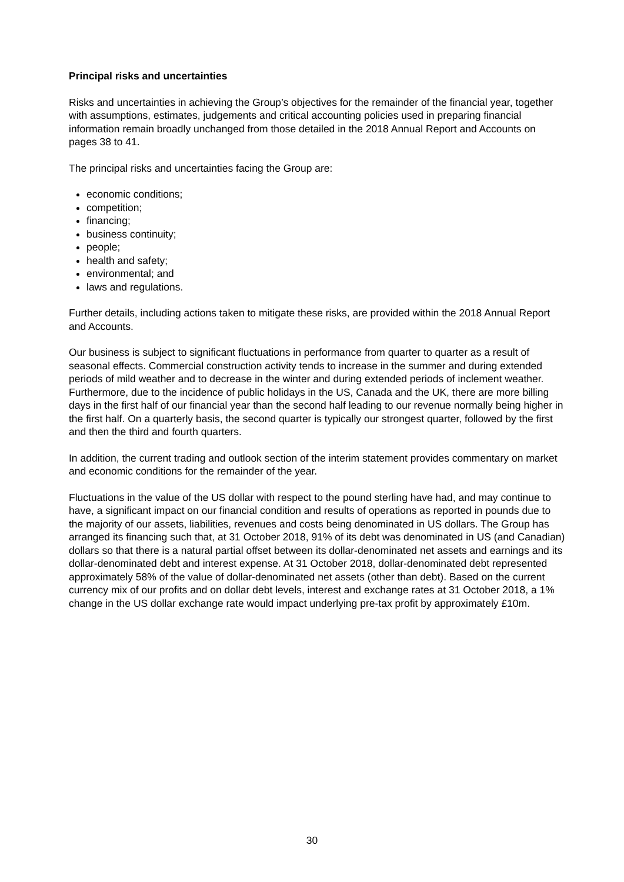Principal risks and uncertainties
Risks and uncertainties in achieving the Group’s objectives for the remainder of the financial year, together with assumptions, estimates, judgements and critical accounting policies used in preparing financial information remain broadly unchanged from those detailed in the 2018 Annual Report and Accounts on pages 38 to 41.
The principal risks and uncertainties facing the Group are:
economic conditions;
competition;
financing;
business continuity;
people;
health and safety;
environmental; and
laws and regulations.
Further details, including actions taken to mitigate these risks, are provided within the 2018 Annual Report and Accounts.
Our business is subject to significant fluctuations in performance from quarter to quarter as a result of seasonal effects. Commercial construction activity tends to increase in the summer and during extended periods of mild weather and to decrease in the winter and during extended periods of inclement weather. Furthermore, due to the incidence of public holidays in the US, Canada and the UK, there are more billing days in the first half of our financial year than the second half leading to our revenue normally being higher in the first half. On a quarterly basis, the second quarter is typically our strongest quarter, followed by the first and then the third and fourth quarters.
In addition, the current trading and outlook section of the interim statement provides commentary on market and economic conditions for the remainder of the year.
Fluctuations in the value of the US dollar with respect to the pound sterling have had, and may continue to have, a significant impact on our financial condition and results of operations as reported in pounds due to the majority of our assets, liabilities, revenues and costs being denominated in US dollars. The Group has arranged its financing such that, at 31 October 2018, 91% of its debt was denominated in US (and Canadian) dollars so that there is a natural partial offset between its dollar-denominated net assets and earnings and its dollar-denominated debt and interest expense. At 31 October 2018, dollar-denominated debt represented approximately 58% of the value of dollar-denominated net assets (other than debt). Based on the current currency mix of our profits and on dollar debt levels, interest and exchange rates at 31 October 2018, a 1% change in the US dollar exchange rate would impact underlying pre-tax profit by approximately £10m.
30